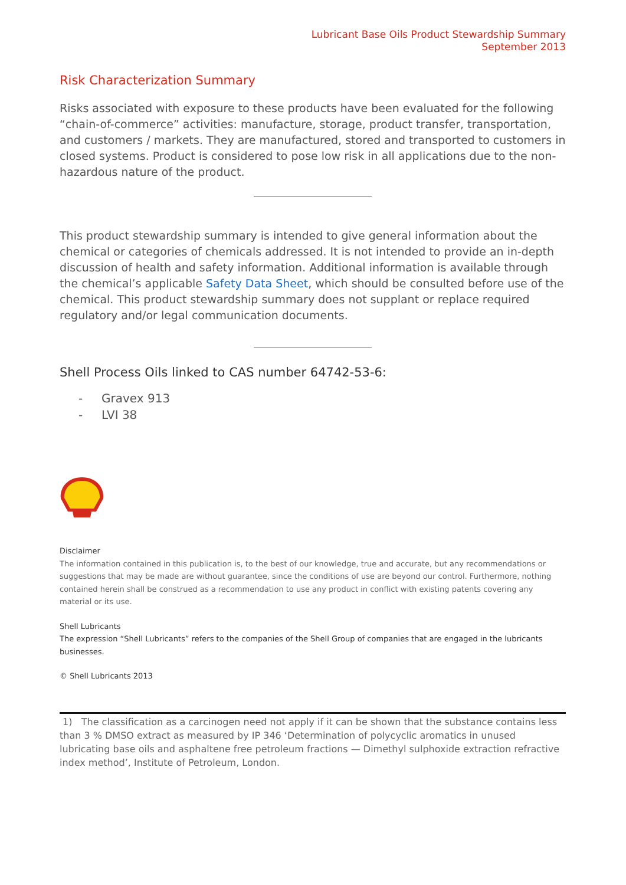Lubricant Base Oils Product Stewardship Summary
September 2013
Risk Characterization Summary
Risks associated with exposure to these products have been evaluated for the following “chain-of-commerce” activities: manufacture, storage, product transfer, transportation, and customers / markets. They are manufactured, stored and transported to customers in closed systems. Product is considered to pose low risk in all applications due to the non-hazardous nature of the product.
This product stewardship summary is intended to give general information about the chemical or categories of chemicals addressed. It is not intended to provide an in-depth discussion of health and safety information. Additional information is available through the chemical’s applicable Safety Data Sheet, which should be consulted before use of the chemical. This product stewardship summary does not supplant or replace required regulatory and/or legal communication documents.
Shell Process Oils linked to CAS number 64742-53-6:
- Gravex 913
- LVI 38
Disclaimer
The information contained in this publication is, to the best of our knowledge, true and accurate, but any recommendations or suggestions that may be made are without guarantee, since the conditions of use are beyond our control. Furthermore, nothing contained herein shall be construed as a recommendation to use any product in conflict with existing patents covering any material or its use.
Shell Lubricants
The expression “Shell Lubricants” refers to the companies of the Shell Group of companies that are engaged in the lubricants businesses.
© Shell Lubricants 2013
1) The classification as a carcinogen need not apply if it can be shown that the substance contains less than 3 % DMSO extract as measured by IP 346 ‘Determination of polycyclic aromatics in unused lubricating base oils and asphaltene free petroleum fractions — Dimethyl sulphoxide extraction refractive index method’, Institute of Petroleum, London.